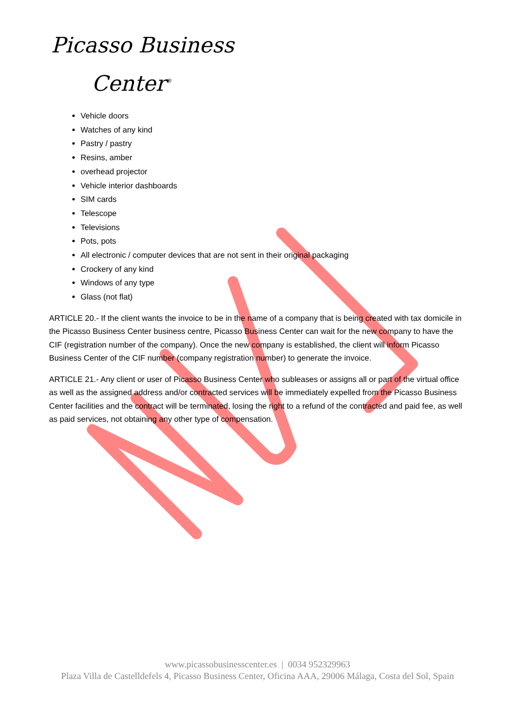Picasso Business
Center<sup>®</sup>
Vehicle doors
Watches of any kind
Pastry / pastry
Resins, amber
overhead projector
Vehicle interior dashboards
SIM cards
Telescope
Televisions
Pots, pots
All electronic / computer devices that are not sent in their original packaging
Crockery of any kind
Windows of any type
Glass (not flat)
ARTICLE 20.- If the client wants the invoice to be in the name of a company that is being created with tax domicile in the Picasso Business Center business centre, Picasso Business Center can wait for the new company to have the CIF (registration number of the company). Once the new company is established, the client will inform Picasso Business Center of the CIF number (company registration number) to generate the invoice.
ARTICLE 21.- Any client or user of Picasso Business Center who subleases or assigns all or part of the virtual office as well as the assigned address and/or contracted services will be immediately expelled from the Picasso Business Center facilities and the contract will be terminated, losing the right to a refund of the contracted and paid fee, as well as paid services, not obtaining any other type of compensation.
www.picassobusinesscenter.es | 0034 952329963
Plaza Villa de Castelldefels 4, Picasso Business Center, Oficina AAA, 29006 Málaga, Costa del Sol, Spain